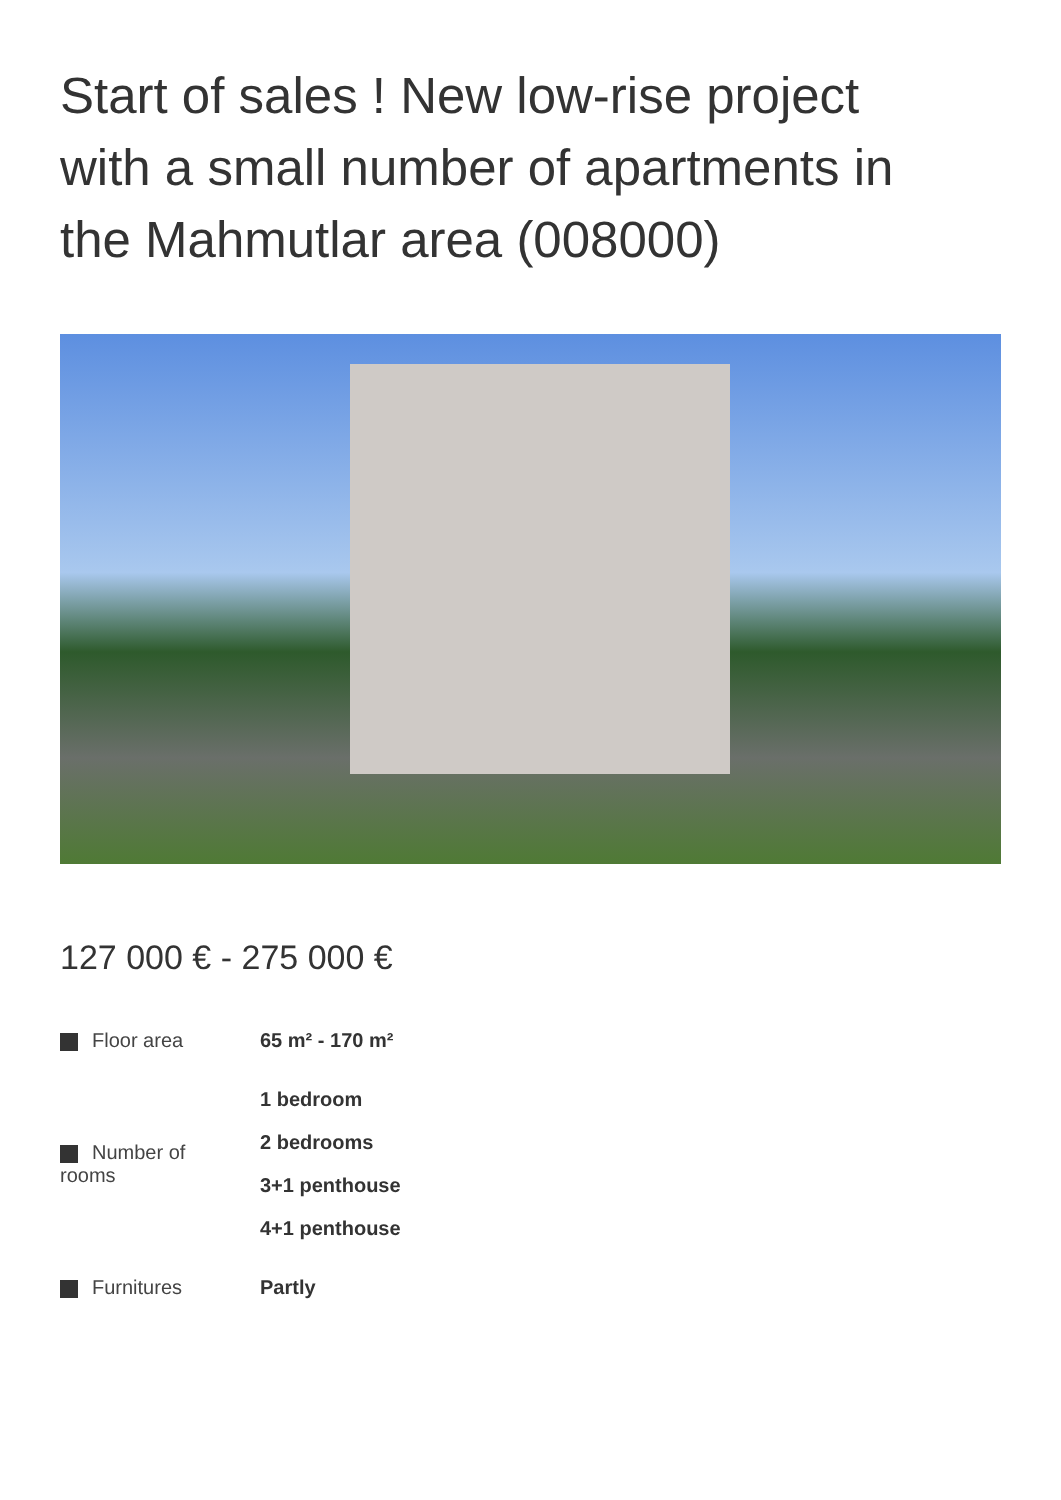Start of sales ! New low-rise project with a small number of apartments in the Mahmutlar area (008000)
127 000 € - 275 000 €
| Floor area | 65 m² - 170 m² |
| Number of rooms | 1 bedroom 2 bedrooms 3+1 penthouse 4+1 penthouse |
| Furnitures | Partly |